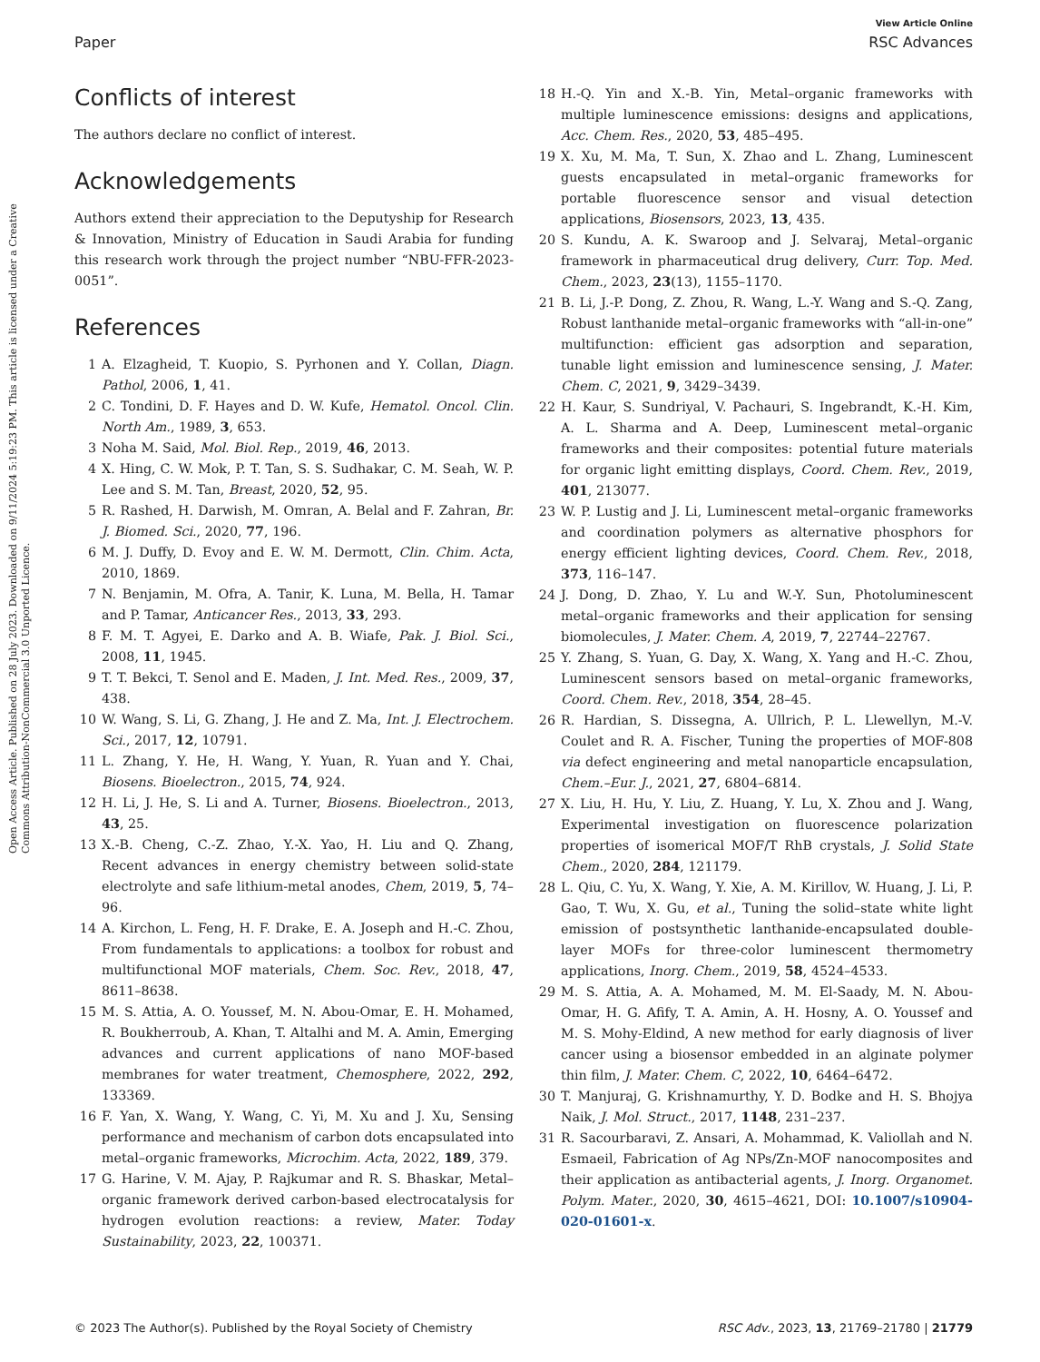Open Access Article. Published on 28 July 2023. Downloaded on 9/11/2024 5:19:23 PM. This article is licensed under a Creative Commons Attribution-NonCommercial 3.0 Unported Licence.
View Article Online
Paper RSC Advances
Conflicts of interest
The authors declare no conflict of interest.
Acknowledgements
Authors extend their appreciation to the Deputyship for Research & Innovation, Ministry of Education in Saudi Arabia for funding this research work through the project number “NBU-FFR-2023-0051”.
References
1 A. Elzagheid, T. Kuopio, S. Pyrhonen and Y. Collan, Diagn. Pathol, 2006, 1, 41.
2 C. Tondini, D. F. Hayes and D. W. Kufe, Hematol. Oncol. Clin. North Am., 1989, 3, 653.
3 Noha M. Said, Mol. Biol. Rep., 2019, 46, 2013.
4 X. Hing, C. W. Mok, P. T. Tan, S. S. Sudhakar, C. M. Seah, W. P. Lee and S. M. Tan, Breast, 2020, 52, 95.
5 R. Rashed, H. Darwish, M. Omran, A. Belal and F. Zahran, Br. J. Biomed. Sci., 2020, 77, 196.
6 M. J. Duffy, D. Evoy and E. W. M. Dermott, Clin. Chim. Acta, 2010, 1869.
7 N. Benjamin, M. Ofra, A. Tanir, K. Luna, M. Bella, H. Tamar and P. Tamar, Anticancer Res., 2013, 33, 293.
8 F. M. T. Agyei, E. Darko and A. B. Wiafe, Pak. J. Biol. Sci., 2008, 11, 1945.
9 T. T. Bekci, T. Senol and E. Maden, J. Int. Med. Res., 2009, 37, 438.
10 W. Wang, S. Li, G. Zhang, J. He and Z. Ma, Int. J. Electrochem. Sci., 2017, 12, 10791.
11 L. Zhang, Y. He, H. Wang, Y. Yuan, R. Yuan and Y. Chai, Biosens. Bioelectron., 2015, 74, 924.
12 H. Li, J. He, S. Li and A. Turner, Biosens. Bioelectron., 2013, 43, 25.
13 X.-B. Cheng, C.-Z. Zhao, Y.-X. Yao, H. Liu and Q. Zhang, Recent advances in energy chemistry between solid-state electrolyte and safe lithium-metal anodes, Chem, 2019, 5, 74–96.
14 A. Kirchon, L. Feng, H. F. Drake, E. A. Joseph and H.-C. Zhou, From fundamentals to applications: a toolbox for robust and multifunctional MOF materials, Chem. Soc. Rev., 2018, 47, 8611–8638.
15 M. S. Attia, A. O. Youssef, M. N. Abou-Omar, E. H. Mohamed, R. Boukherroub, A. Khan, T. Altalhi and M. A. Amin, Emerging advances and current applications of nano MOF-based membranes for water treatment, Chemosphere, 2022, 292, 133369.
16 F. Yan, X. Wang, Y. Wang, C. Yi, M. Xu and J. Xu, Sensing performance and mechanism of carbon dots encapsulated into metal–organic frameworks, Microchim. Acta, 2022, 189, 379.
17 G. Harine, V. M. Ajay, P. Rajkumar and R. S. Bhaskar, Metal–organic framework derived carbon-based electrocatalysis for hydrogen evolution reactions: a review, Mater. Today Sustainability, 2023, 22, 100371.
18 H.-Q. Yin and X.-B. Yin, Metal–organic frameworks with multiple luminescence emissions: designs and applications, Acc. Chem. Res., 2020, 53, 485–495.
19 X. Xu, M. Ma, T. Sun, X. Zhao and L. Zhang, Luminescent guests encapsulated in metal–organic frameworks for portable fluorescence sensor and visual detection applications, Biosensors, 2023, 13, 435.
20 S. Kundu, A. K. Swaroop and J. Selvaraj, Metal–organic framework in pharmaceutical drug delivery, Curr. Top. Med. Chem., 2023, 23(13), 1155–1170.
21 B. Li, J.-P. Dong, Z. Zhou, R. Wang, L.-Y. Wang and S.-Q. Zang, Robust lanthanide metal–organic frameworks with “all-in-one” multifunction: efficient gas adsorption and separation, tunable light emission and luminescence sensing, J. Mater. Chem. C, 2021, 9, 3429–3439.
22 H. Kaur, S. Sundriyal, V. Pachauri, S. Ingebrandt, K.-H. Kim, A. L. Sharma and A. Deep, Luminescent metal–organic frameworks and their composites: potential future materials for organic light emitting displays, Coord. Chem. Rev., 2019, 401, 213077.
23 W. P. Lustig and J. Li, Luminescent metal–organic frameworks and coordination polymers as alternative phosphors for energy efficient lighting devices, Coord. Chem. Rev., 2018, 373, 116–147.
24 J. Dong, D. Zhao, Y. Lu and W.-Y. Sun, Photoluminescent metal–organic frameworks and their application for sensing biomolecules, J. Mater. Chem. A, 2019, 7, 22744–22767.
25 Y. Zhang, S. Yuan, G. Day, X. Wang, X. Yang and H.-C. Zhou, Luminescent sensors based on metal–organic frameworks, Coord. Chem. Rev., 2018, 354, 28–45.
26 R. Hardian, S. Dissegna, A. Ullrich, P. L. Llewellyn, M.-V. Coulet and R. A. Fischer, Tuning the properties of MOF-808 via defect engineering and metal nanoparticle encapsulation, Chem.–Eur. J., 2021, 27, 6804–6814.
27 X. Liu, H. Hu, Y. Liu, Z. Huang, Y. Lu, X. Zhou and J. Wang, Experimental investigation on fluorescence polarization properties of isomerical MOF/T RhB crystals, J. Solid State Chem., 2020, 284, 121179.
28 L. Qiu, C. Yu, X. Wang, Y. Xie, A. M. Kirillov, W. Huang, J. Li, P. Gao, T. Wu, X. Gu, et al., Tuning the solid–state white light emission of postsynthetic lanthanide-encapsulated double-layer MOFs for three-color luminescent thermometry applications, Inorg. Chem., 2019, 58, 4524–4533.
29 M. S. Attia, A. A. Mohamed, M. M. El-Saady, M. N. Abou-Omar, H. G. Afify, T. A. Amin, A. H. Hosny, A. O. Youssef and M. S. Mohy-Eldind, A new method for early diagnosis of liver cancer using a biosensor embedded in an alginate polymer thin film, J. Mater. Chem. C, 2022, 10, 6464–6472.
30 T. Manjuraj, G. Krishnamurthy, Y. D. Bodke and H. S. Bhojya Naik, J. Mol. Struct., 2017, 1148, 231–237.
31 R. Sacourbaravi, Z. Ansari, A. Mohammad, K. Valiollah and N. Esmaeil, Fabrication of Ag NPs/Zn-MOF nanocomposites and their application as antibacterial agents, J. Inorg. Organomet. Polym. Mater., 2020, 30, 4615–4621, DOI: 10.1007/s10904-020-01601-x.
© 2023 The Author(s). Published by the Royal Society of Chemistry RSC Adv., 2023, 13, 21769–21780 | 21779